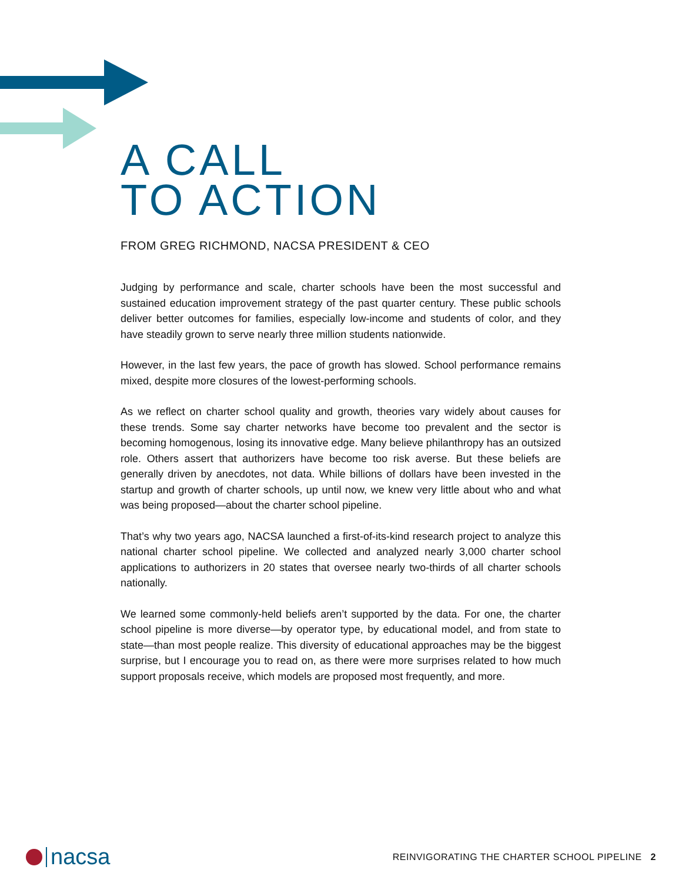A CALL
TO ACTION
FROM GREG RICHMOND, NACSA PRESIDENT & CEO
Judging by performance and scale, charter schools have been the most successful and sustained education improvement strategy of the past quarter century. These public schools deliver better outcomes for families, especially low-income and students of color, and they have steadily grown to serve nearly three million students nationwide.
However, in the last few years, the pace of growth has slowed. School performance remains mixed, despite more closures of the lowest-performing schools.
As we reflect on charter school quality and growth, theories vary widely about causes for these trends. Some say charter networks have become too prevalent and the sector is becoming homogenous, losing its innovative edge. Many believe philanthropy has an outsized role. Others assert that authorizers have become too risk averse. But these beliefs are generally driven by anecdotes, not data. While billions of dollars have been invested in the startup and growth of charter schools, up until now, we knew very little about who and what was being proposed—about the charter school pipeline.
That’s why two years ago, NACSA launched a first-of-its-kind research project to analyze this national charter school pipeline. We collected and analyzed nearly 3,000 charter school applications to authorizers in 20 states that oversee nearly two-thirds of all charter schools nationally.
We learned some commonly-held beliefs aren’t supported by the data. For one, the charter school pipeline is more diverse—by operator type, by educational model, and from state to state—than most people realize. This diversity of educational approaches may be the biggest surprise, but I encourage you to read on, as there were more surprises related to how much support proposals receive, which models are proposed most frequently, and more.
nacsa
REINVIGORATING THE CHARTER SCHOOL PIPELINE 2